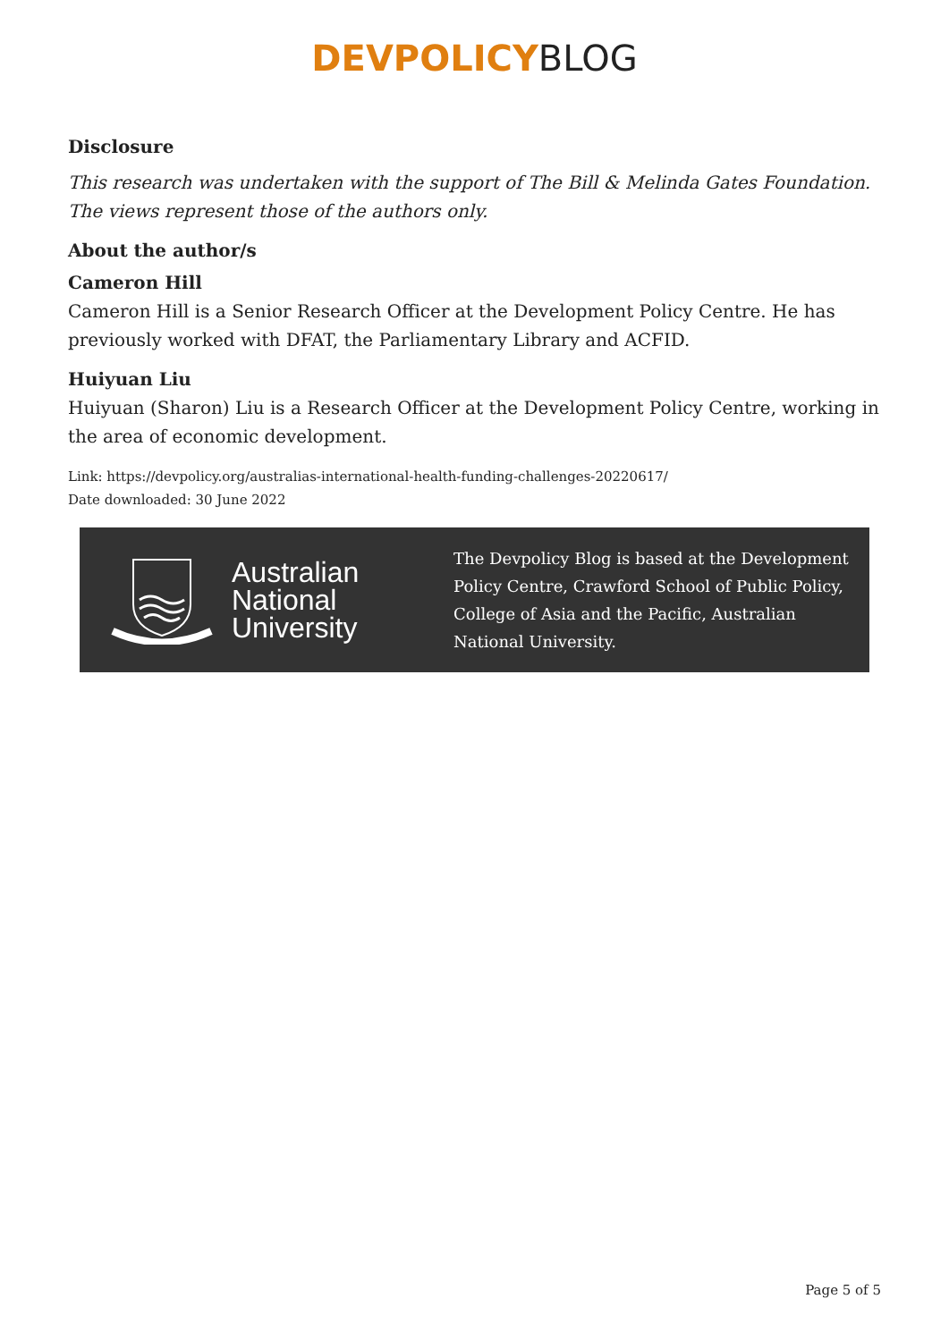DEVPOLICY BLOG
Disclosure
This research was undertaken with the support of The Bill & Melinda Gates Foundation. The views represent those of the authors only.
About the author/s
Cameron Hill
Cameron Hill is a Senior Research Officer at the Development Policy Centre. He has previously worked with DFAT, the Parliamentary Library and ACFID.
Huiyuan Liu
Huiyuan (Sharon) Liu is a Research Officer at the Development Policy Centre, working in the area of economic development.
Link: https://devpolicy.org/australias-international-health-funding-challenges-20220617/
Date downloaded: 30 June 2022
Australian
National
University
The Devpolicy Blog is based at the Development Policy Centre, Crawford School of Public Policy, College of Asia and the Pacific, Australian National University.
Page 5 of 5